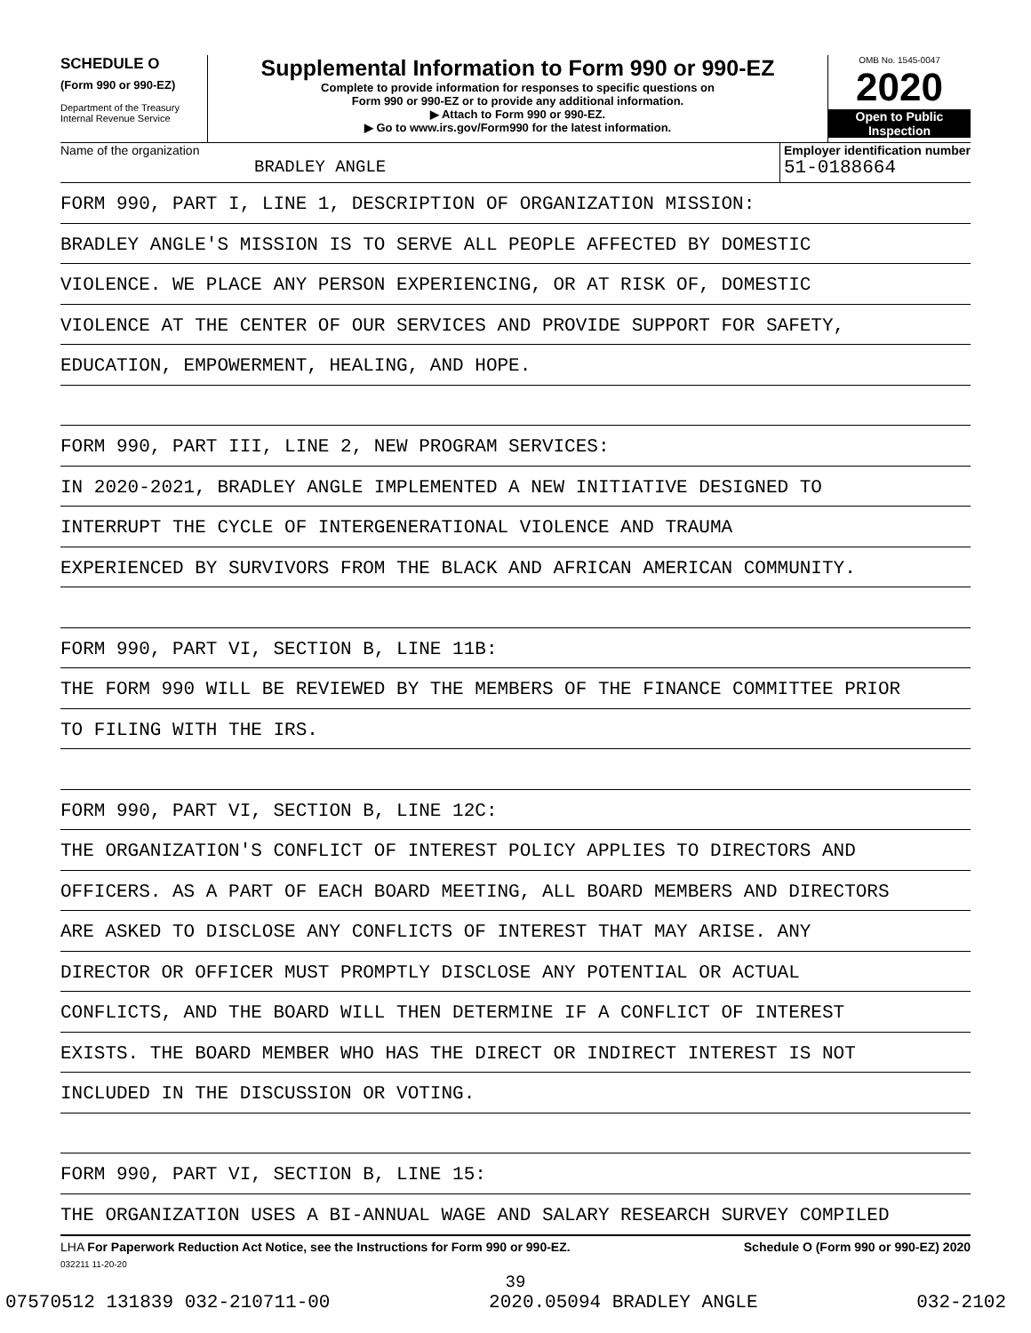SCHEDULE O
(Form 990 or 990-EZ)
Department of the Treasury
Internal Revenue Service
Supplemental Information to Form 990 or 990-EZ
Complete to provide information for responses to specific questions on
Form 990 or 990-EZ or to provide any additional information.
▶ Attach to Form 990 or 990-EZ.
▶ Go to www.irs.gov/Form990 for the latest information.
OMB No. 1545-0047
2020
Open to Public
Inspection
Name of the organization
BRADLEY ANGLE
Employer identification number
51-0188664
FORM 990, PART I, LINE 1, DESCRIPTION OF ORGANIZATION MISSION:
BRADLEY ANGLE'S MISSION IS TO SERVE ALL PEOPLE AFFECTED BY DOMESTIC
VIOLENCE. WE PLACE ANY PERSON EXPERIENCING, OR AT RISK OF, DOMESTIC
VIOLENCE AT THE CENTER OF OUR SERVICES AND PROVIDE SUPPORT FOR SAFETY,
EDUCATION, EMPOWERMENT, HEALING, AND HOPE.
FORM 990, PART III, LINE 2, NEW PROGRAM SERVICES:
IN 2020-2021, BRADLEY ANGLE IMPLEMENTED A NEW INITIATIVE DESIGNED TO
INTERRUPT THE CYCLE OF INTERGENERATIONAL VIOLENCE AND TRAUMA
EXPERIENCED BY SURVIVORS FROM THE BLACK AND AFRICAN AMERICAN COMMUNITY.
FORM 990, PART VI, SECTION B, LINE 11B:
THE FORM 990 WILL BE REVIEWED BY THE MEMBERS OF THE FINANCE COMMITTEE PRIOR
TO FILING WITH THE IRS.
FORM 990, PART VI, SECTION B, LINE 12C:
THE ORGANIZATION'S CONFLICT OF INTEREST POLICY APPLIES TO DIRECTORS AND
OFFICERS. AS A PART OF EACH BOARD MEETING, ALL BOARD MEMBERS AND DIRECTORS
ARE ASKED TO DISCLOSE ANY CONFLICTS OF INTEREST THAT MAY ARISE. ANY
DIRECTOR OR OFFICER MUST PROMPTLY DISCLOSE ANY POTENTIAL OR ACTUAL
CONFLICTS, AND THE BOARD WILL THEN DETERMINE IF A CONFLICT OF INTEREST
EXISTS. THE BOARD MEMBER WHO HAS THE DIRECT OR INDIRECT INTEREST IS NOT
INCLUDED IN THE DISCUSSION OR VOTING.
FORM 990, PART VI, SECTION B, LINE 15:
THE ORGANIZATION USES A BI-ANNUAL WAGE AND SALARY RESEARCH SURVEY COMPILED
LHA For Paperwork Reduction Act Notice, see the Instructions for Form 990 or 990-EZ.
Schedule O (Form 990 or 990-EZ) 2020
032211 11-20-20
39
07570512 131839 032-210711-00 2020.05094 BRADLEY ANGLE 032-2102